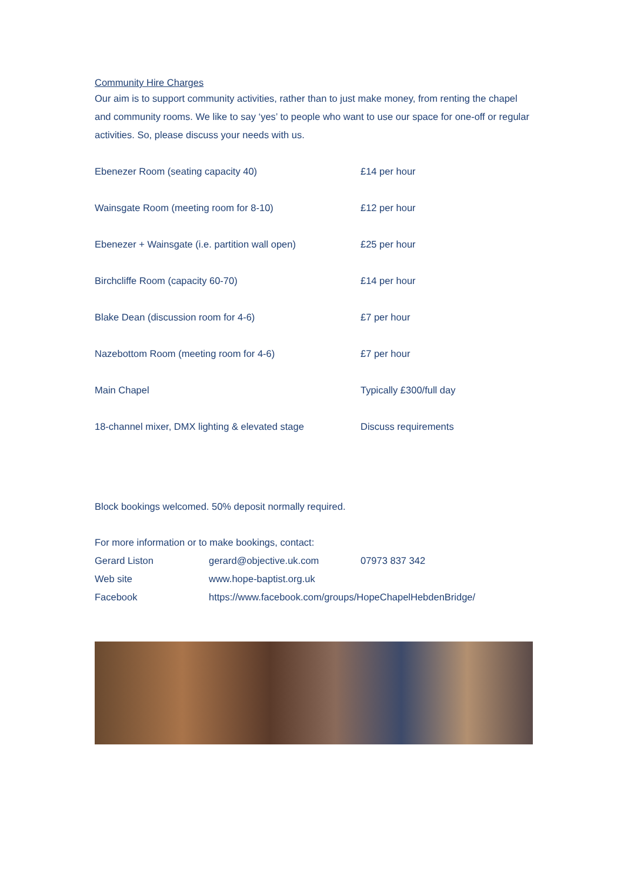Community Hire Charges
Our aim is to support community activities, rather than to just make money, from renting the chapel and community rooms. We like to say ‘yes’ to people who want to use our space for one-off or regular activities. So, please discuss your needs with us.
| Ebenezer Room (seating capacity 40) | £14 per hour |
| Wainsgate Room (meeting room for 8-10) | £12 per hour |
| Ebenezer + Wainsgate (i.e. partition wall open) | £25 per hour |
| Birchcliffe Room (capacity 60-70) | £14 per hour |
| Blake Dean (discussion room for 4-6) | £7 per hour |
| Nazebottom Room (meeting room for 4-6) | £7 per hour |
| Main Chapel | Typically £300/full day |
| 18-channel mixer, DMX lighting & elevated stage | Discuss requirements |
Block bookings welcomed. 50% deposit normally required.
For more information or to make bookings, contact:
| Gerard Liston | gerard@objective.uk.com | 07973 837 342 |
| Web site | www.hope-baptist.org.uk | |
| Facebook | https://www.facebook.com/groups/HopeChapelHebdenBridge/ | |